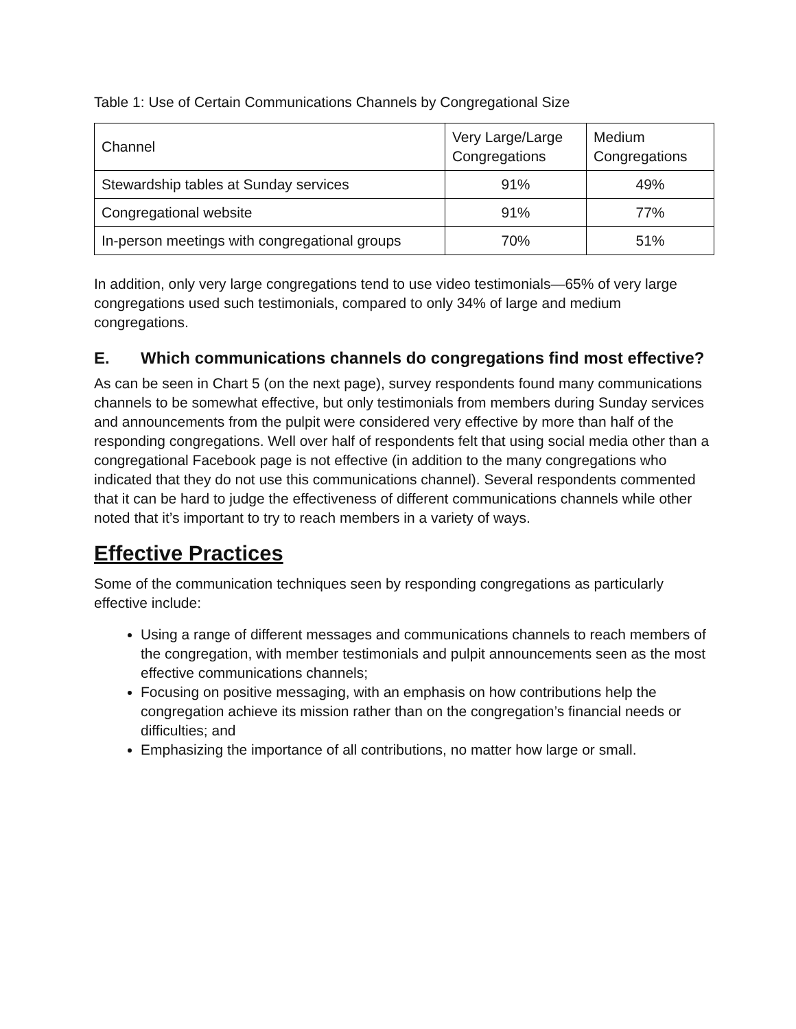Table 1: Use of Certain Communications Channels by Congregational Size
| Channel | Very Large/Large Congregations | Medium Congregations |
| Stewardship tables at Sunday services | 91% | 49% |
| Congregational website | 91% | 77% |
| In-person meetings with congregational groups | 70% | 51% |
In addition, only very large congregations tend to use video testimonials—65% of very large congregations used such testimonials, compared to only 34% of large and medium congregations.
E. Which communications channels do congregations find most effective?
As can be seen in Chart 5 (on the next page), survey respondents found many communications channels to be somewhat effective, but only testimonials from members during Sunday services and announcements from the pulpit were considered very effective by more than half of the responding congregations. Well over half of respondents felt that using social media other than a congregational Facebook page is not effective (in addition to the many congregations who indicated that they do not use this communications channel). Several respondents commented that it can be hard to judge the effectiveness of different communications channels while other noted that it’s important to try to reach members in a variety of ways.
Effective Practices
Some of the communication techniques seen by responding congregations as particularly effective include:
Using a range of different messages and communications channels to reach members of the congregation, with member testimonials and pulpit announcements seen as the most effective communications channels;
Focusing on positive messaging, with an emphasis on how contributions help the congregation achieve its mission rather than on the congregation’s financial needs or difficulties; and
Emphasizing the importance of all contributions, no matter how large or small.